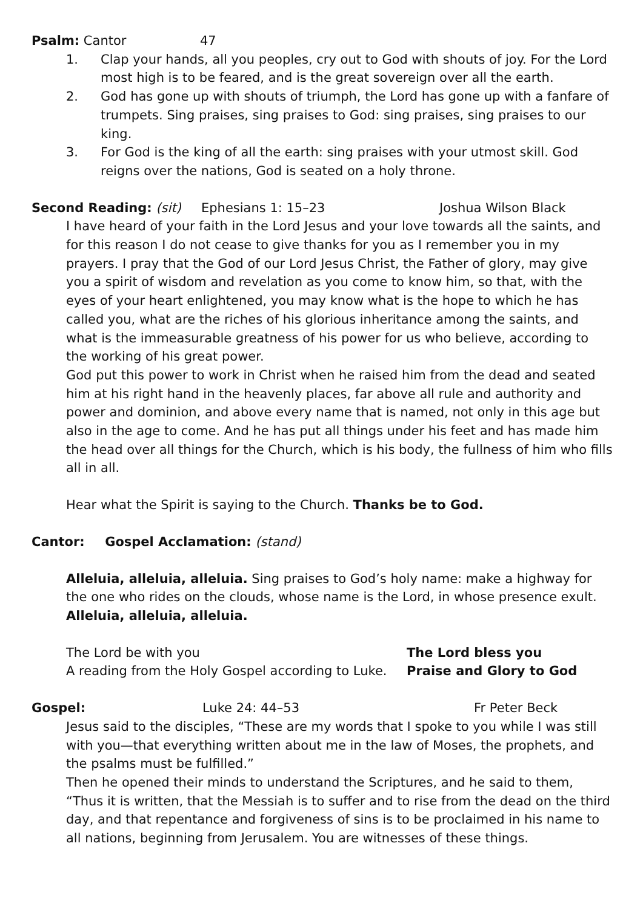Psalm: Cantor 47
1. Clap your hands, all you peoples, cry out to God with shouts of joy. For the Lord most high is to be feared, and is the great sovereign over all the earth.
2. God has gone up with shouts of triumph, the Lord has gone up with a fanfare of trumpets. Sing praises, sing praises to God: sing praises, sing praises to our king.
3. For God is the king of all the earth: sing praises with your utmost skill. God reigns over the nations, God is seated on a holy throne.
Second Reading: (sit) Ephesians 1: 15–23 Joshua Wilson Black
I have heard of your faith in the Lord Jesus and your love towards all the saints, and for this reason I do not cease to give thanks for you as I remember you in my prayers. I pray that the God of our Lord Jesus Christ, the Father of glory, may give you a spirit of wisdom and revelation as you come to know him, so that, with the eyes of your heart enlightened, you may know what is the hope to which he has called you, what are the riches of his glorious inheritance among the saints, and what is the immeasurable greatness of his power for us who believe, according to the working of his great power.
God put this power to work in Christ when he raised him from the dead and seated him at his right hand in the heavenly places, far above all rule and authority and power and dominion, and above every name that is named, not only in this age but also in the age to come. And he has put all things under his feet and has made him the head over all things for the Church, which is his body, the fullness of him who fills all in all.
Hear what the Spirit is saying to the Church. Thanks be to God.
Cantor: Gospel Acclamation: (stand)
Alleluia, alleluia, alleluia. Sing praises to God’s holy name: make a highway for the one who rides on the clouds, whose name is the Lord, in whose presence exult. Alleluia, alleluia, alleluia.
The Lord be with you The Lord bless you
A reading from the Holy Gospel according to Luke. Praise and Glory to God
Gospel: Luke 24: 44–53 Fr Peter Beck
Jesus said to the disciples, “These are my words that I spoke to you while I was still with you—that everything written about me in the law of Moses, the prophets, and the psalms must be fulfilled.”
Then he opened their minds to understand the Scriptures, and he said to them, “Thus it is written, that the Messiah is to suffer and to rise from the dead on the third day, and that repentance and forgiveness of sins is to be proclaimed in his name to all nations, beginning from Jerusalem. You are witnesses of these things.